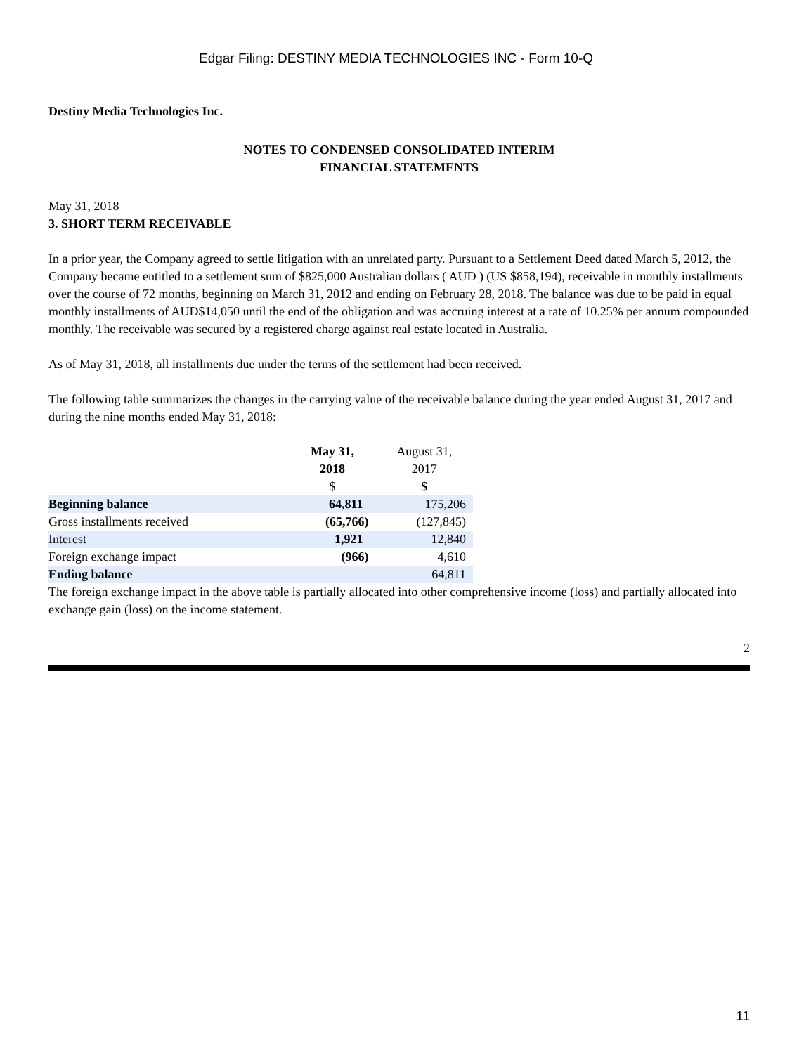Edgar Filing: DESTINY MEDIA TECHNOLOGIES INC - Form 10-Q
Destiny Media Technologies Inc.
NOTES TO CONDENSED CONSOLIDATED INTERIM
FINANCIAL STATEMENTS
May 31, 2018
3. SHORT TERM RECEIVABLE
In a prior year, the Company agreed to settle litigation with an unrelated party. Pursuant to a Settlement Deed dated March 5, 2012, the Company became entitled to a settlement sum of $825,000 Australian dollars ( AUD ) (US $858,194), receivable in monthly installments over the course of 72 months, beginning on March 31, 2012 and ending on February 28, 2018. The balance was due to be paid in equal monthly installments of AUD$14,050 until the end of the obligation and was accruing interest at a rate of 10.25% per annum compounded monthly. The receivable was secured by a registered charge against real estate located in Australia.
As of May 31, 2018, all installments due under the terms of the settlement had been received.
The following table summarizes the changes in the carrying value of the receivable balance during the year ended August 31, 2017 and during the nine months ended May 31, 2018:
| | May 31, 2018 $ | August 31, 2017 $ |
| --- | --- | --- |
| Beginning balance | 64,811 | 175,206 |
| Gross installments received | (65,766) | (127,845) |
| Interest | 1,921 | 12,840 |
| Foreign exchange impact | (966) | 4,610 |
| Ending balance | | 64,811 |
The foreign exchange impact in the above table is partially allocated into other comprehensive income (loss) and partially allocated into exchange gain (loss) on the income statement.
2
11